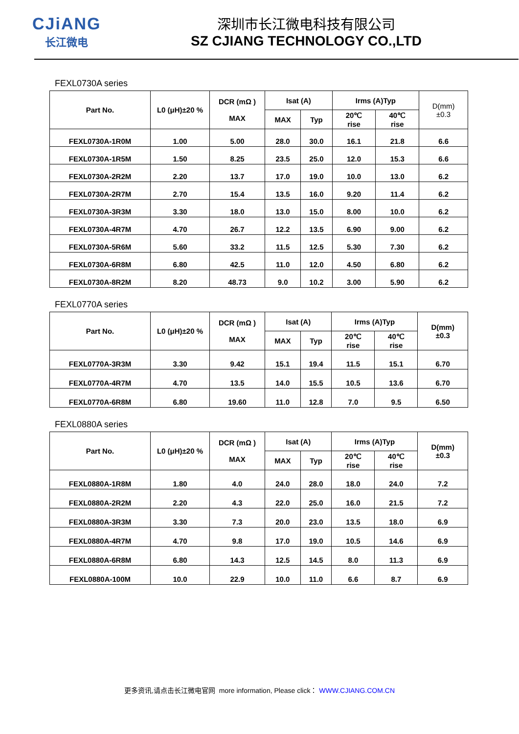CJiANG
长江微电
深圳市长江微电科技有限公司
SZ CJIANG TECHNOLOGY CO.,LTD
FEXL0730A series
| Part No. | L0 (μH)±20 % | DCR (mΩ ) MAX | Isat (A) | | Irms (A)Typ | | D(mm) ±0.3 |
| --- | --- | --- | --- | --- | --- | --- | --- |
| | | | MAX | Typ | 20℃ rise | 40℃ rise | |
| FEXL0730A-1R0M | 1.00 | 5.00 | 28.0 | 30.0 | 16.1 | 21.8 | 6.6 |
| FEXL0730A-1R5M | 1.50 | 8.25 | 23.5 | 25.0 | 12.0 | 15.3 | 6.6 |
| FEXL0730A-2R2M | 2.20 | 13.7 | 17.0 | 19.0 | 10.0 | 13.0 | 6.2 |
| FEXL0730A-2R7M | 2.70 | 15.4 | 13.5 | 16.0 | 9.20 | 11.4 | 6.2 |
| FEXL0730A-3R3M | 3.30 | 18.0 | 13.0 | 15.0 | 8.00 | 10.0 | 6.2 |
| FEXL0730A-4R7M | 4.70 | 26.7 | 12.2 | 13.5 | 6.90 | 9.00 | 6.2 |
| FEXL0730A-5R6M | 5.60 | 33.2 | 11.5 | 12.5 | 5.30 | 7.30 | 6.2 |
| FEXL0730A-6R8M | 6.80 | 42.5 | 11.0 | 12.0 | 4.50 | 6.80 | 6.2 |
| FEXL0730A-8R2M | 8.20 | 48.73 | 9.0 | 10.2 | 3.00 | 5.90 | 6.2 |
FEXL0770A series
| Part No. | L0 (μH)±20 % | DCR (mΩ ) MAX | Isat (A) | | Irms (A)Typ | | D(mm) ±0.3 |
| --- | --- | --- | --- | --- | --- | --- | --- |
| | | | MAX | Typ | 20℃ rise | 40℃ rise | |
| FEXL0770A-3R3M | 3.30 | 9.42 | 15.1 | 19.4 | 11.5 | 15.1 | 6.70 |
| FEXL0770A-4R7M | 4.70 | 13.5 | 14.0 | 15.5 | 10.5 | 13.6 | 6.70 |
| FEXL0770A-6R8M | 6.80 | 19.60 | 11.0 | 12.8 | 7.0 | 9.5 | 6.50 |
FEXL0880A series
| Part No. | L0 (μH)±20 % | DCR (mΩ ) MAX | Isat (A) | | Irms (A)Typ | | D(mm) ±0.3 |
| --- | --- | --- | --- | --- | --- | --- | --- |
| | | | MAX | Typ | 20℃ rise | 40℃ rise | |
| FEXL0880A-1R8M | 1.80 | 4.0 | 24.0 | 28.0 | 18.0 | 24.0 | 7.2 |
| FEXL0880A-2R2M | 2.20 | 4.3 | 22.0 | 25.0 | 16.0 | 21.5 | 7.2 |
| FEXL0880A-3R3M | 3.30 | 7.3 | 20.0 | 23.0 | 13.5 | 18.0 | 6.9 |
| FEXL0880A-4R7M | 4.70 | 9.8 | 17.0 | 19.0 | 10.5 | 14.6 | 6.9 |
| FEXL0880A-6R8M | 6.80 | 14.3 | 12.5 | 14.5 | 8.0 | 11.3 | 6.9 |
| FEXL0880A-100M | 10.0 | 22.9 | 10.0 | 11.0 | 6.6 | 8.7 | 6.9 |
更多资讯,请点击长江微电官网 more information, Please click： WWW.CJIANG.COM.CN